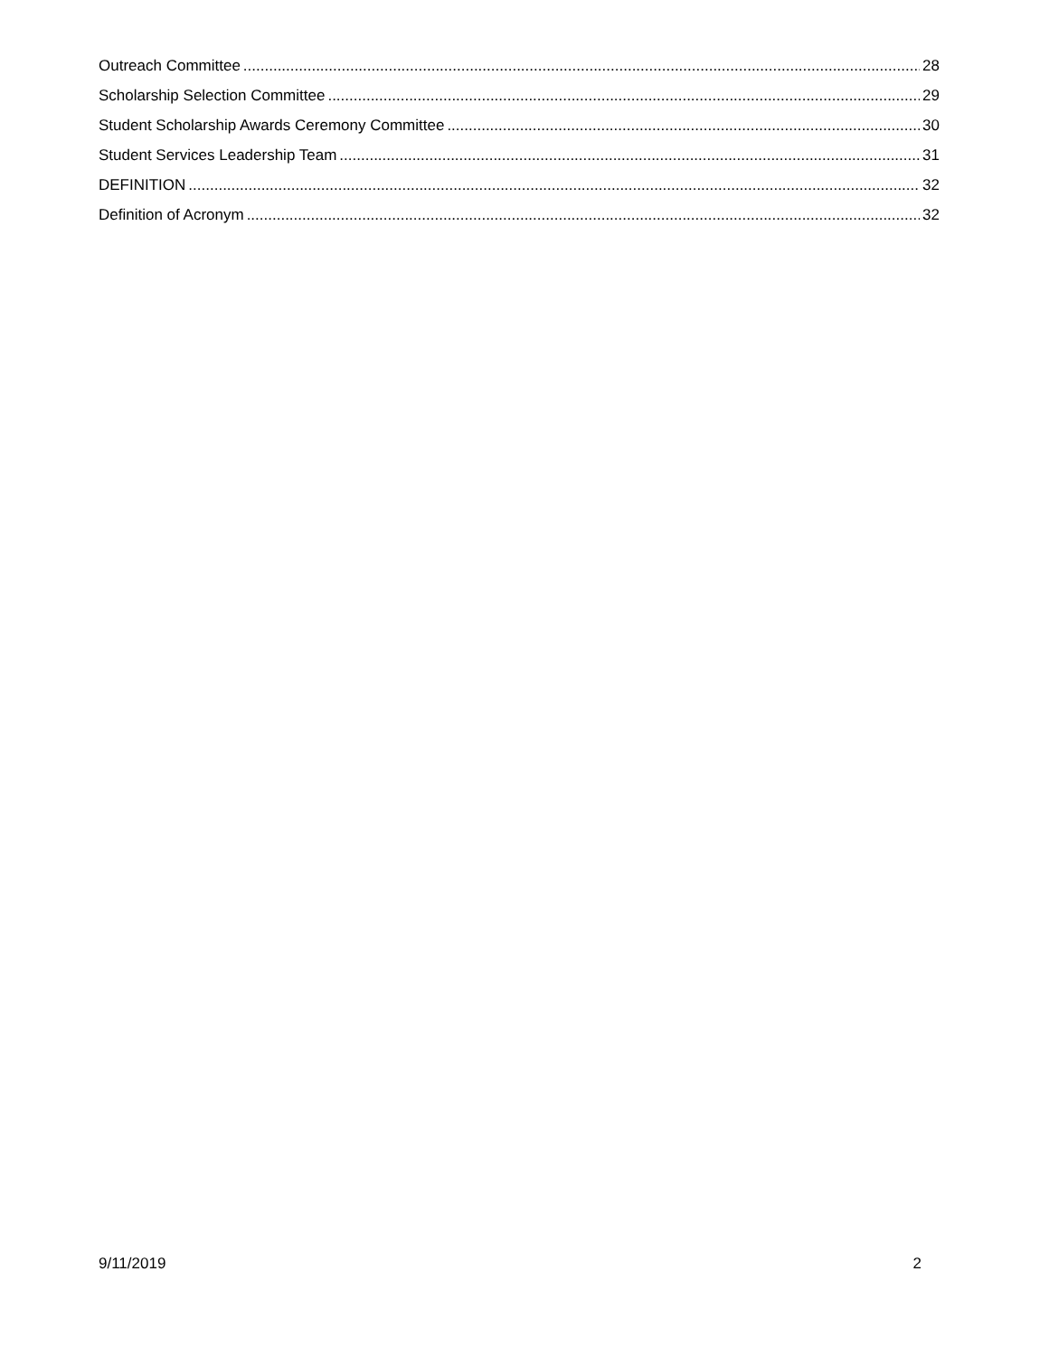Outreach Committee 28
Scholarship Selection Committee 29
Student Scholarship Awards Ceremony Committee 30
Student Services Leadership Team 31
DEFINITION 32
Definition of Acronym 32
9/11/2019 2